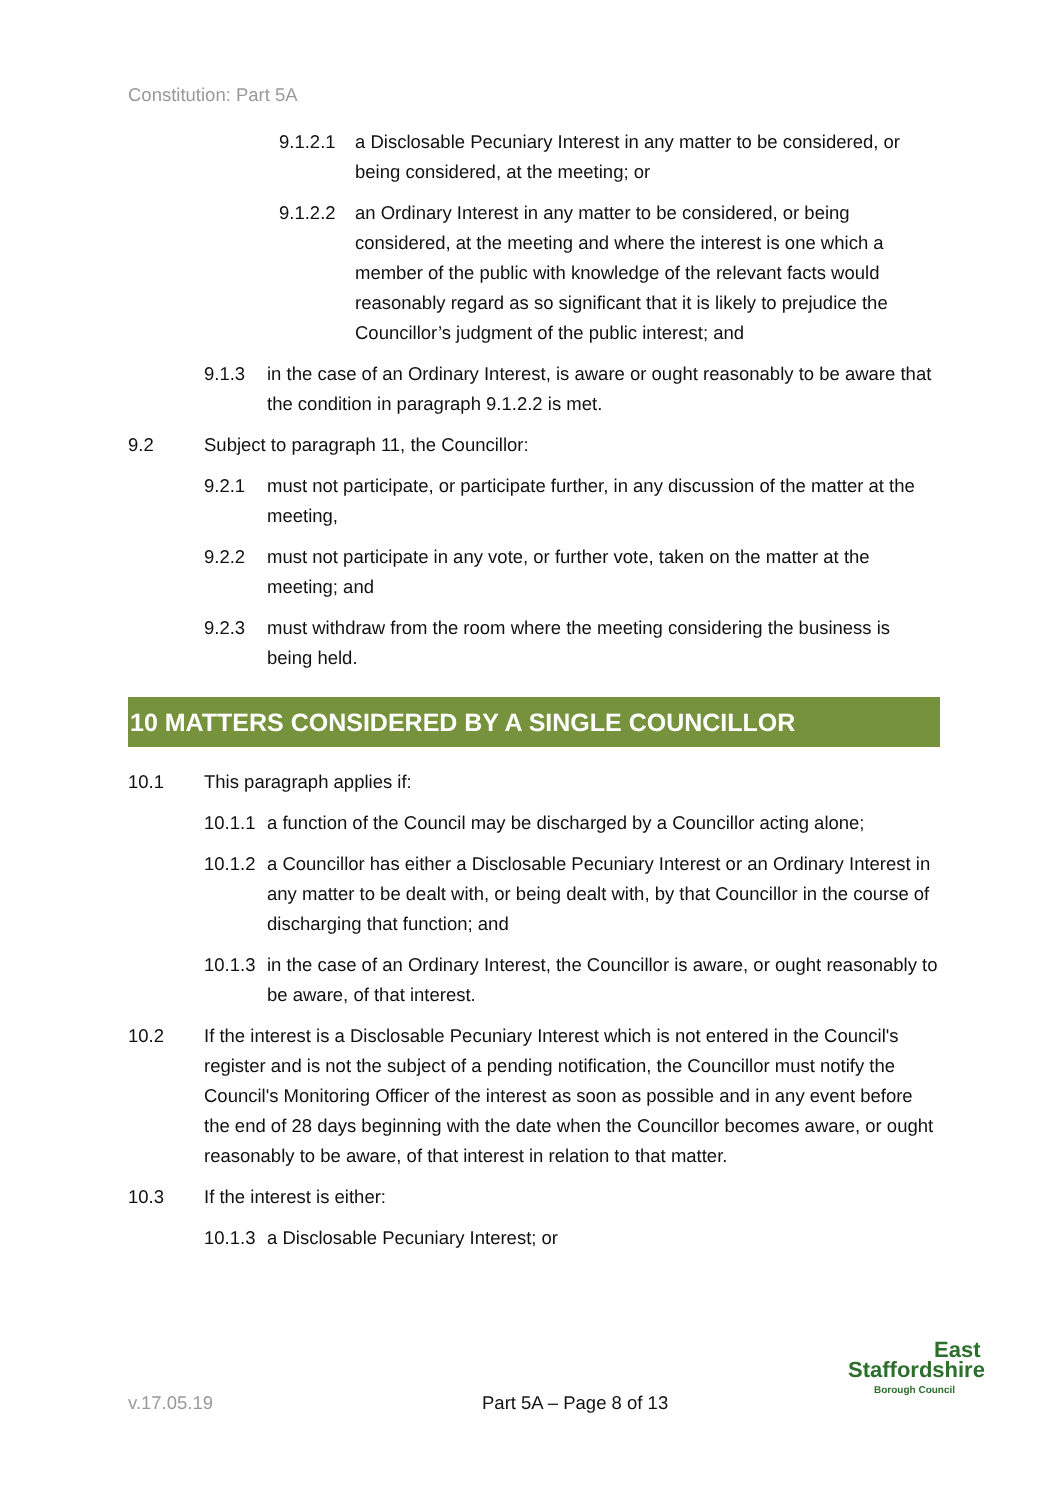Constitution: Part 5A
9.1.2.1 a Disclosable Pecuniary Interest in any matter to be considered, or being considered, at the meeting; or
9.1.2.2 an Ordinary Interest in any matter to be considered, or being considered, at the meeting and where the interest is one which a member of the public with knowledge of the relevant facts would reasonably regard as so significant that it is likely to prejudice the Councillor’s judgment of the public interest; and
9.1.3 in the case of an Ordinary Interest, is aware or ought reasonably to be aware that the condition in paragraph 9.1.2.2 is met.
9.2 Subject to paragraph 11, the Councillor:
9.2.1 must not participate, or participate further, in any discussion of the matter at the meeting,
9.2.2 must not participate in any vote, or further vote, taken on the matter at the meeting; and
9.2.3 must withdraw from the room where the meeting considering the business is being held.
10 MATTERS CONSIDERED BY A SINGLE COUNCILLOR
10.1 This paragraph applies if:
10.1.1 a function of the Council may be discharged by a Councillor acting alone;
10.1.2 a Councillor has either a Disclosable Pecuniary Interest or an Ordinary Interest in any matter to be dealt with, or being dealt with, by that Councillor in the course of discharging that function; and
10.1.3 in the case of an Ordinary Interest, the Councillor is aware, or ought reasonably to be aware, of that interest.
10.2 If the interest is a Disclosable Pecuniary Interest which is not entered in the Council's register and is not the subject of a pending notification, the Councillor must notify the Council's Monitoring Officer of the interest as soon as possible and in any event before the end of 28 days beginning with the date when the Councillor becomes aware, or ought reasonably to be aware, of that interest in relation to that matter.
10.3 If the interest is either:
10.1.3 a Disclosable Pecuniary Interest; or
v.17.05.19 Part 5A – Page 8 of 13
East
Staffordshire
Borough Council